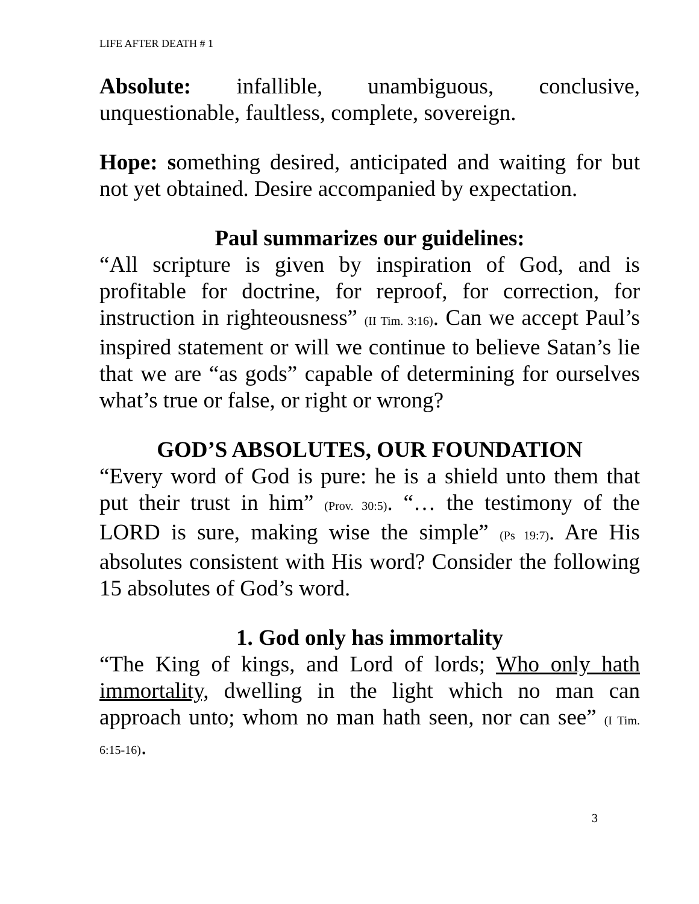LIFE AFTER DEATH # 1
Absolute: infallible, unambiguous, conclusive, unquestionable, faultless, complete, sovereign.
Hope: something desired, anticipated and waiting for but not yet obtained. Desire accompanied by expectation.
Paul summarizes our guidelines:
“All scripture is given by inspiration of God, and is profitable for doctrine, for reproof, for correction, for instruction in righteousness” (II Tim. 3:16). Can we accept Paul’s inspired statement or will we continue to believe Satan’s lie that we are “as gods” capable of determining for ourselves what’s true or false, or right or wrong?
GOD’S ABSOLUTES, OUR FOUNDATION
“Every word of God is pure: he is a shield unto them that put their trust in him” (Prov. 30:5). “… the testimony of the LORD is sure, making wise the simple” (Ps 19:7). Are His absolutes consistent with His word? Consider the following 15 absolutes of God’s word.
1. God only has immortality
“The King of kings, and Lord of lords; Who only hath immortality, dwelling in the light which no man can approach unto; whom no man hath seen, nor can see” (I Tim. 6:15-16).
3